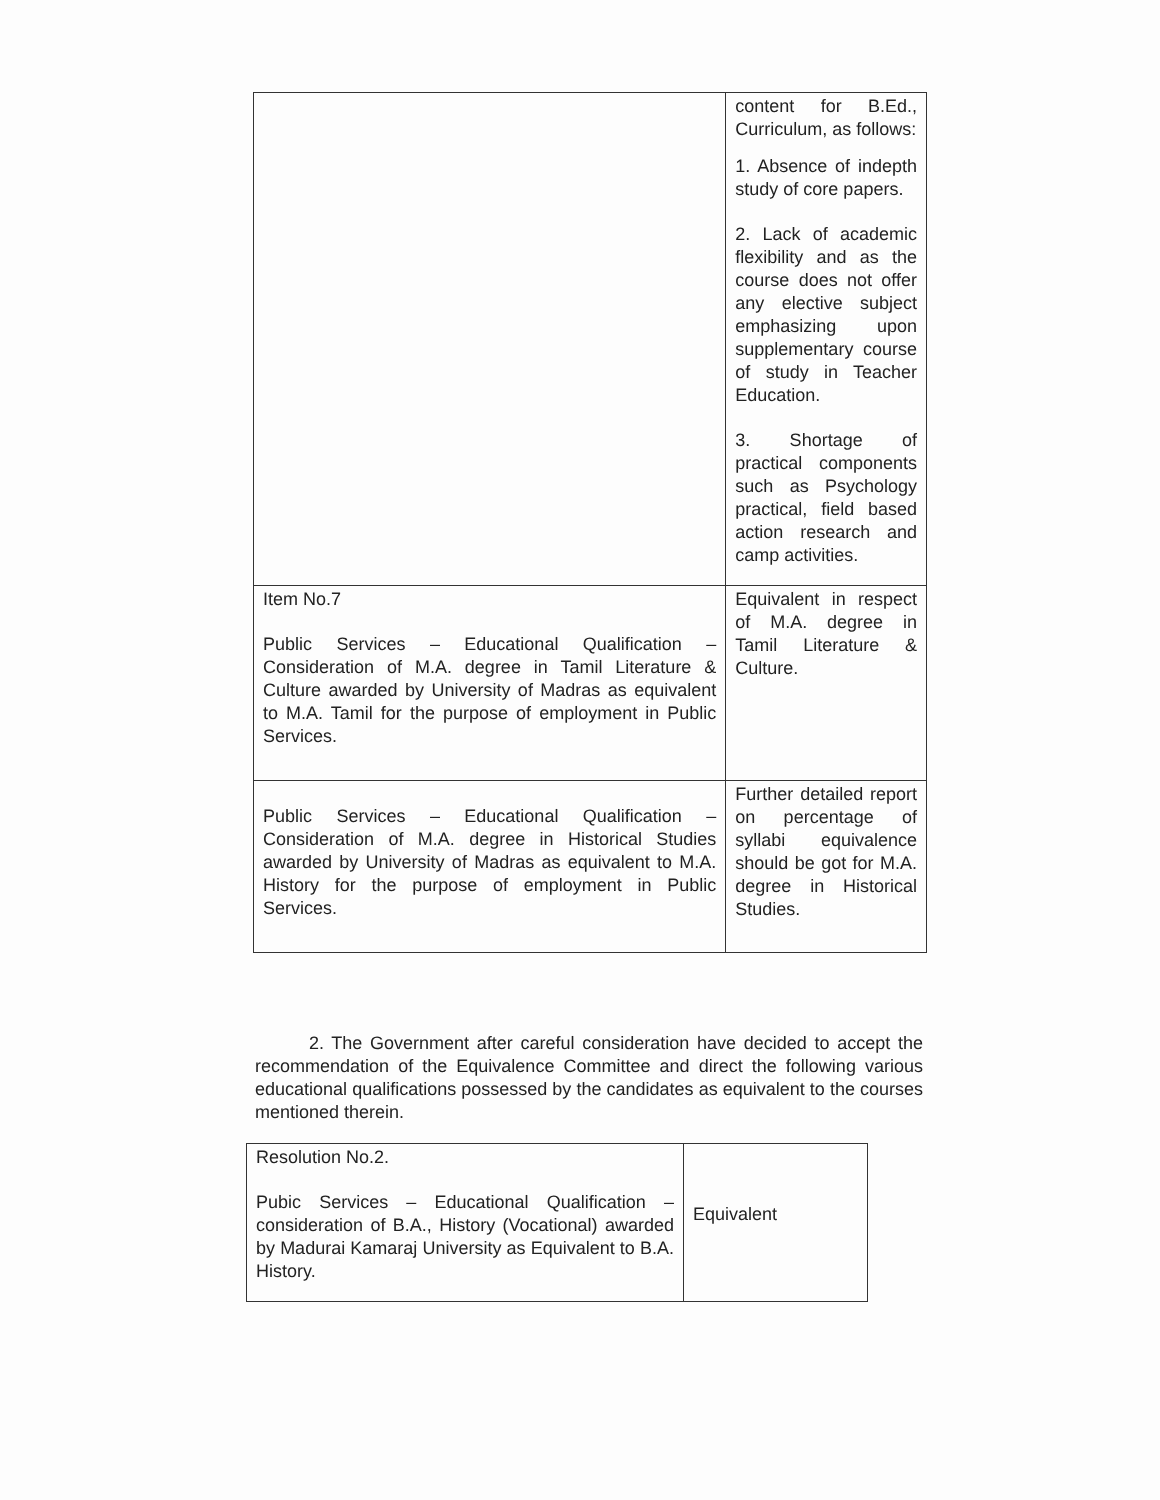| | content for B.Ed., Curriculum, as follows: 1. Absence of indepth study of core papers. 2. Lack of academic flexibility and as the course does not offer any elective subject emphasizing upon supplementary course of study in Teacher Education. 3. Shortage of practical components such as Psychology practical, field based action research and camp activities. |
| Item No.7 Public Services – Educational Qualification – Consideration of M.A. degree in Tamil Literature & Culture awarded by University of Madras as equivalent to M.A. Tamil for the purpose of employment in Public Services. | Equivalent in respect of M.A. degree in Tamil Literature & Culture. |
| Public Services – Educational Qualification – Consideration of M.A. degree in Historical Studies awarded by University of Madras as equivalent to M.A. History for the purpose of employment in Public Services. | Further detailed report on percentage of syllabi equivalence should be got for M.A. degree in Historical Studies. |
2. The Government after careful consideration have decided to accept the recommendation of the Equivalence Committee and direct the following various educational qualifications possessed by the candidates as equivalent to the courses mentioned therein.
| Resolution No.2. Pubic Services – Educational Qualification – consideration of B.A., History (Vocational) awarded by Madurai Kamaraj University as Equivalent to B.A. History. | Equivalent |